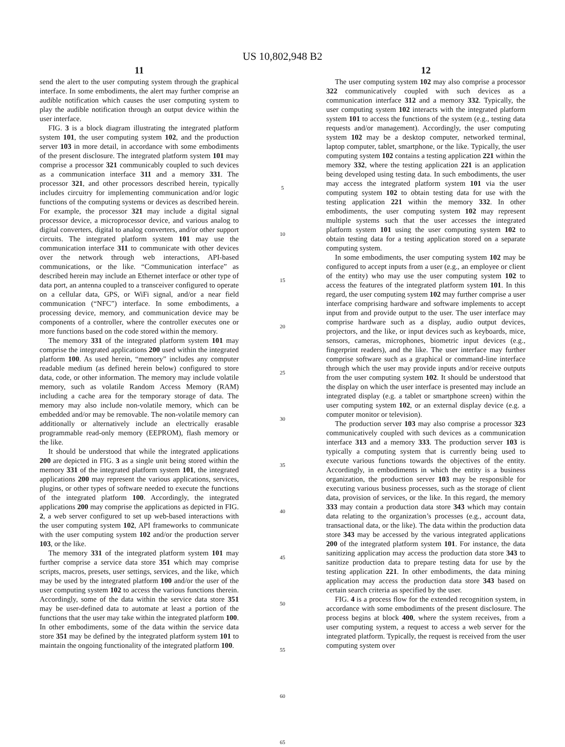US 10,802,948 B2
11
send the alert to the user computing system through the graphical interface. In some embodiments, the alert may further comprise an audible notification which causes the user computing system to play the audible notification through an output device within the user interface.
FIG. 3 is a block diagram illustrating the integrated platform system 101, the user computing system 102, and the production server 103 in more detail, in accordance with some embodiments of the present disclosure. The integrated platform system 101 may comprise a processor 321 communicably coupled to such devices as a communication interface 311 and a memory 331. The processor 321, and other processors described herein, typically includes circuitry for implementing communication and/or logic functions of the computing systems or devices as described herein. For example, the processor 321 may include a digital signal processor device, a microprocessor device, and various analog to digital converters, digital to analog converters, and/or other support circuits. The integrated platform system 101 may use the communication interface 311 to communicate with other devices over the network through web interactions, API-based communications, or the like. “Communication interface” as described herein may include an Ethernet interface or other type of data port, an antenna coupled to a transceiver configured to operate on a cellular data, GPS, or WiFi signal, and/or a near field communication (“NFC”) interface. In some embodiments, a processing device, memory, and communication device may be components of a controller, where the controller executes one or more functions based on the code stored within the memory.
The memory 331 of the integrated platform system 101 may comprise the integrated applications 200 used within the integrated platform 100. As used herein, “memory” includes any computer readable medium (as defined herein below) configured to store data, code, or other information. The memory may include volatile memory, such as volatile Random Access Memory (RAM) including a cache area for the temporary storage of data. The memory may also include non-volatile memory, which can be embedded and/or may be removable. The non-volatile memory can additionally or alternatively include an electrically erasable programmable read-only memory (EEPROM), flash memory or the like.
It should be understood that while the integrated applications 200 are depicted in FIG. 3 as a single unit being stored within the memory 331 of the integrated platform system 101, the integrated applications 200 may represent the various applications, services, plugins, or other types of software needed to execute the functions of the integrated platform 100. Accordingly, the integrated applications 200 may comprise the applications as depicted in FIG. 2, a web server configured to set up web-based interactions with the user computing system 102, API frameworks to communicate with the user computing system 102 and/or the production server 103, or the like.
The memory 331 of the integrated platform system 101 may further comprise a service data store 351 which may comprise scripts, macros, presets, user settings, services, and the like, which may be used by the integrated platform 100 and/or the user of the user computing system 102 to access the various functions therein. Accordingly, some of the data within the service data store 351 may be user-defined data to automate at least a portion of the functions that the user may take within the integrated platform 100. In other embodiments, some of the data within the service data store 351 may be defined by the integrated platform system 101 to maintain the ongoing functionality of the integrated platform 100.
5
10
15
20
25
30
35
40
45
50
55
60
65
12
The user computing system 102 may also comprise a processor 322 communicatively coupled with such devices as a communication interface 312 and a memory 332. Typically, the user computing system 102 interacts with the integrated platform system 101 to access the functions of the system (e.g., testing data requests and/or management). Accordingly, the user computing system 102 may be a desktop computer, networked terminal, laptop computer, tablet, smartphone, or the like. Typically, the user computing system 102 contains a testing application 221 within the memory 332, where the testing application 221 is an application being developed using testing data. In such embodiments, the user may access the integrated platform system 101 via the user computing system 102 to obtain testing data for use with the testing application 221 within the memory 332. In other embodiments, the user computing system 102 may represent multiple systems such that the user accesses the integrated platform system 101 using the user computing system 102 to obtain testing data for a testing application stored on a separate computing system.
In some embodiments, the user computing system 102 may be configured to accept inputs from a user (e.g., an employee or client of the entity) who may use the user computing system 102 to access the features of the integrated platform system 101. In this regard, the user computing system 102 may further comprise a user interface comprising hardware and software implements to accept input from and provide output to the user. The user interface may comprise hardware such as a display, audio output devices, projectors, and the like, or input devices such as keyboards, mice, sensors, cameras, microphones, biometric input devices (e.g., fingerprint readers), and the like. The user interface may further comprise software such as a graphical or command-line interface through which the user may provide inputs and/or receive outputs from the user computing system 102. It should be understood that the display on which the user interface is presented may include an integrated display (e.g. a tablet or smartphone screen) within the user computing system 102, or an external display device (e.g. a computer monitor or television).
The production server 103 may also comprise a processor 323 communicatively coupled with such devices as a communication interface 313 and a memory 333. The production server 103 is typically a computing system that is currently being used to execute various functions towards the objectives of the entity. Accordingly, in embodiments in which the entity is a business organization, the production server 103 may be responsible for executing various business processes, such as the storage of client data, provision of services, or the like. In this regard, the memory 333 may contain a production data store 343 which may contain data relating to the organization’s processes (e.g., account data, transactional data, or the like). The data within the production data store 343 may be accessed by the various integrated applications 200 of the integrated platform system 101. For instance, the data sanitizing application may access the production data store 343 to sanitize production data to prepare testing data for use by the testing application 221. In other embodiments, the data mining application may access the production data store 343 based on certain search criteria as specified by the user.
FIG. 4 is a process flow for the extended recognition system, in accordance with some embodiments of the present disclosure. The process begins at block 400, where the system receives, from a user computing system, a request to access a web server for the integrated platform. Typically, the request is received from the user computing system over